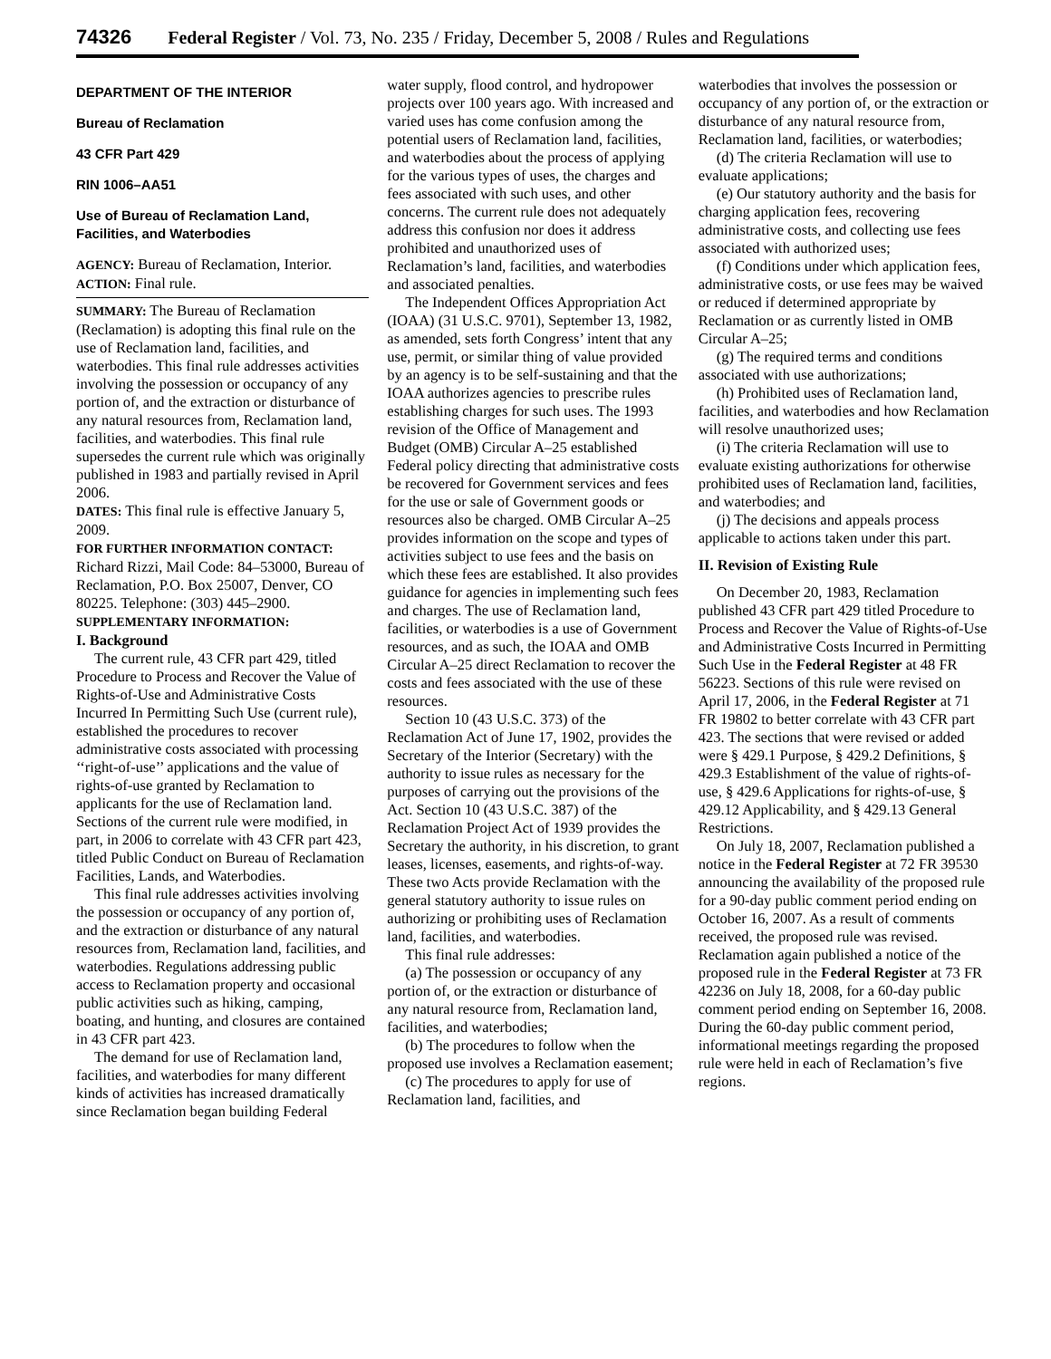74326 Federal Register / Vol. 73, No. 235 / Friday, December 5, 2008 / Rules and Regulations
DEPARTMENT OF THE INTERIOR
Bureau of Reclamation
43 CFR Part 429
RIN 1006–AA51
Use of Bureau of Reclamation Land, Facilities, and Waterbodies
AGENCY: Bureau of Reclamation, Interior.
ACTION: Final rule.
SUMMARY: The Bureau of Reclamation (Reclamation) is adopting this final rule on the use of Reclamation land, facilities, and waterbodies. This final rule addresses activities involving the possession or occupancy of any portion of, and the extraction or disturbance of any natural resources from, Reclamation land, facilities, and waterbodies. This final rule supersedes the current rule which was originally published in 1983 and partially revised in April 2006.
DATES: This final rule is effective January 5, 2009.
FOR FURTHER INFORMATION CONTACT: Richard Rizzi, Mail Code: 84–53000, Bureau of Reclamation, P.O. Box 25007, Denver, CO 80225. Telephone: (303) 445–2900.
SUPPLEMENTARY INFORMATION:
I. Background
The current rule, 43 CFR part 429, titled Procedure to Process and Recover the Value of Rights-of-Use and Administrative Costs Incurred In Permitting Such Use (current rule), established the procedures to recover administrative costs associated with processing ‘‘right-of-use’’ applications and the value of rights-of-use granted by Reclamation to applicants for the use of Reclamation land. Sections of the current rule were modified, in part, in 2006 to correlate with 43 CFR part 423, titled Public Conduct on Bureau of Reclamation Facilities, Lands, and Waterbodies.
This final rule addresses activities involving the possession or occupancy of any portion of, and the extraction or disturbance of any natural resources from, Reclamation land, facilities, and waterbodies. Regulations addressing public access to Reclamation property and occasional public activities such as hiking, camping, boating, and hunting, and closures are contained in 43 CFR part 423.
The demand for use of Reclamation land, facilities, and waterbodies for many different kinds of activities has increased dramatically since Reclamation began building Federal
water supply, flood control, and hydropower projects over 100 years ago. With increased and varied uses has come confusion among the potential users of Reclamation land, facilities, and waterbodies about the process of applying for the various types of uses, the charges and fees associated with such uses, and other concerns. The current rule does not adequately address this confusion nor does it address prohibited and unauthorized uses of Reclamation’s land, facilities, and waterbodies and associated penalties.
The Independent Offices Appropriation Act (IOAA) (31 U.S.C. 9701), September 13, 1982, as amended, sets forth Congress’ intent that any use, permit, or similar thing of value provided by an agency is to be self-sustaining and that the IOAA authorizes agencies to prescribe rules establishing charges for such uses. The 1993 revision of the Office of Management and Budget (OMB) Circular A–25 established Federal policy directing that administrative costs be recovered for Government services and fees for the use or sale of Government goods or resources also be charged. OMB Circular A–25 provides information on the scope and types of activities subject to use fees and the basis on which these fees are established. It also provides guidance for agencies in implementing such fees and charges. The use of Reclamation land, facilities, or waterbodies is a use of Government resources, and as such, the IOAA and OMB Circular A–25 direct Reclamation to recover the costs and fees associated with the use of these resources.
Section 10 (43 U.S.C. 373) of the Reclamation Act of June 17, 1902, provides the Secretary of the Interior (Secretary) with the authority to issue rules as necessary for the purposes of carrying out the provisions of the Act. Section 10 (43 U.S.C. 387) of the Reclamation Project Act of 1939 provides the Secretary the authority, in his discretion, to grant leases, licenses, easements, and rights-of-way. These two Acts provide Reclamation with the general statutory authority to issue rules on authorizing or prohibiting uses of Reclamation land, facilities, and waterbodies.
This final rule addresses:
(a) The possession or occupancy of any portion of, or the extraction or disturbance of any natural resource from, Reclamation land, facilities, and waterbodies;
(b) The procedures to follow when the proposed use involves a Reclamation easement;
(c) The procedures to apply for use of Reclamation land, facilities, and
waterbodies that involves the possession or occupancy of any portion of, or the extraction or disturbance of any natural resource from, Reclamation land, facilities, or waterbodies;
(d) The criteria Reclamation will use to evaluate applications;
(e) Our statutory authority and the basis for charging application fees, recovering administrative costs, and collecting use fees associated with authorized uses;
(f) Conditions under which application fees, administrative costs, or use fees may be waived or reduced if determined appropriate by Reclamation or as currently listed in OMB Circular A–25;
(g) The required terms and conditions associated with use authorizations;
(h) Prohibited uses of Reclamation land, facilities, and waterbodies and how Reclamation will resolve unauthorized uses;
(i) The criteria Reclamation will use to evaluate existing authorizations for otherwise prohibited uses of Reclamation land, facilities, and waterbodies; and
(j) The decisions and appeals process applicable to actions taken under this part.
II. Revision of Existing Rule
On December 20, 1983, Reclamation published 43 CFR part 429 titled Procedure to Process and Recover the Value of Rights-of-Use and Administrative Costs Incurred in Permitting Such Use in the Federal Register at 48 FR 56223. Sections of this rule were revised on April 17, 2006, in the Federal Register at 71 FR 19802 to better correlate with 43 CFR part 423. The sections that were revised or added were § 429.1 Purpose, § 429.2 Definitions, § 429.3 Establishment of the value of rights-of-use, § 429.6 Applications for rights-of-use, § 429.12 Applicability, and § 429.13 General Restrictions.
On July 18, 2007, Reclamation published a notice in the Federal Register at 72 FR 39530 announcing the availability of the proposed rule for a 90-day public comment period ending on October 16, 2007. As a result of comments received, the proposed rule was revised. Reclamation again published a notice of the proposed rule in the Federal Register at 73 FR 42236 on July 18, 2008, for a 60-day public comment period ending on September 16, 2008. During the 60-day public comment period, informational meetings regarding the proposed rule were held in each of Reclamation’s five regions.